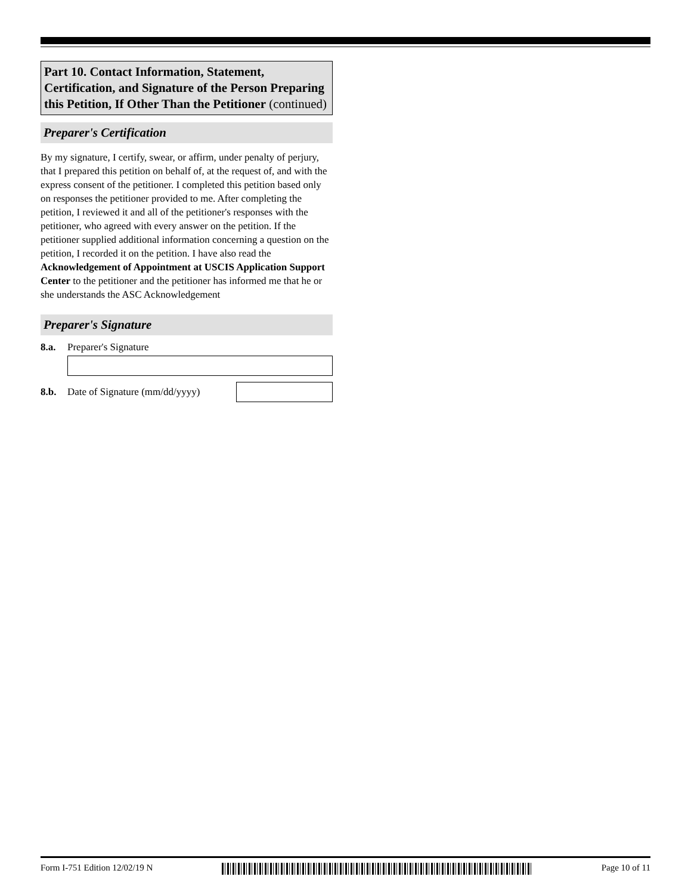Part 10. Contact Information, Statement, Certification, and Signature of the Person Preparing this Petition, If Other Than the Petitioner (continued)
Preparer's Certification
By my signature, I certify, swear, or affirm, under penalty of perjury, that I prepared this petition on behalf of, at the request of, and with the express consent of the petitioner. I completed this petition based only on responses the petitioner provided to me. After completing the petition, I reviewed it and all of the petitioner's responses with the petitioner, who agreed with every answer on the petition. If the petitioner supplied additional information concerning a question on the petition, I recorded it on the petition. I have also read the Acknowledgement of Appointment at USCIS Application Support Center to the petitioner and the petitioner has informed me that he or she understands the ASC Acknowledgement
Preparer's Signature
8.a. Preparer's Signature
8.b. Date of Signature (mm/dd/yyyy)
Form I-751 Edition 12/02/19 N Page 10 of 11